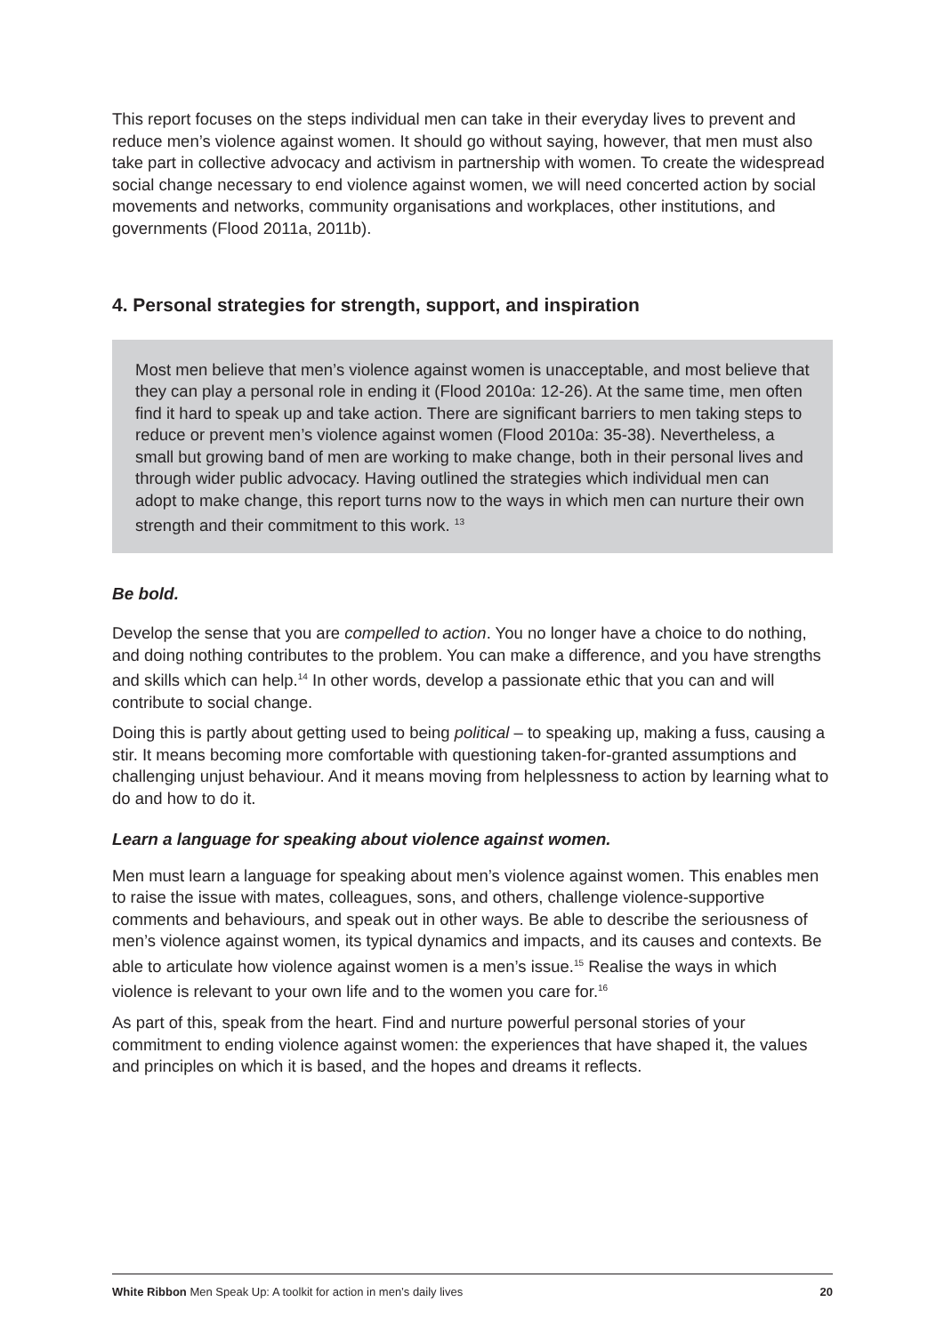This report focuses on the steps individual men can take in their everyday lives to prevent and reduce men’s violence against women. It should go without saying, however, that men must also take part in collective advocacy and activism in partnership with women. To create the widespread social change necessary to end violence against women, we will need concerted action by social movements and networks, community organisations and workplaces, other institutions, and governments (Flood 2011a, 2011b).
4. Personal strategies for strength, support, and inspiration
Most men believe that men’s violence against women is unacceptable, and most believe that they can play a personal role in ending it (Flood 2010a: 12-26). At the same time, men often find it hard to speak up and take action. There are significant barriers to men taking steps to reduce or prevent men’s violence against women (Flood 2010a: 35-38). Nevertheless, a small but growing band of men are working to make change, both in their personal lives and through wider public advocacy. Having outlined the strategies which individual men can adopt to make change, this report turns now to the ways in which men can nurture their own strength and their commitment to this work. <sup>13</sup>
Be bold.
Develop the sense that you are compelled to action. You no longer have a choice to do nothing, and doing nothing contributes to the problem. You can make a difference, and you have strengths and skills which can help.<sup>14</sup> In other words, develop a passionate ethic that you can and will contribute to social change.
Doing this is partly about getting used to being political – to speaking up, making a fuss, causing a stir. It means becoming more comfortable with questioning taken-for-granted assumptions and challenging unjust behaviour. And it means moving from helplessness to action by learning what to do and how to do it.
Learn a language for speaking about violence against women.
Men must learn a language for speaking about men’s violence against women. This enables men to raise the issue with mates, colleagues, sons, and others, challenge violence-supportive comments and behaviours, and speak out in other ways. Be able to describe the seriousness of men’s violence against women, its typical dynamics and impacts, and its causes and contexts. Be able to articulate how violence against women is a men’s issue.<sup>15</sup> Realise the ways in which violence is relevant to your own life and to the women you care for.<sup>16</sup>
As part of this, speak from the heart. Find and nurture powerful personal stories of your commitment to ending violence against women: the experiences that have shaped it, the values and principles on which it is based, and the hopes and dreams it reflects.
White Ribbon Men Speak Up: A toolkit for action in men’s daily lives 20